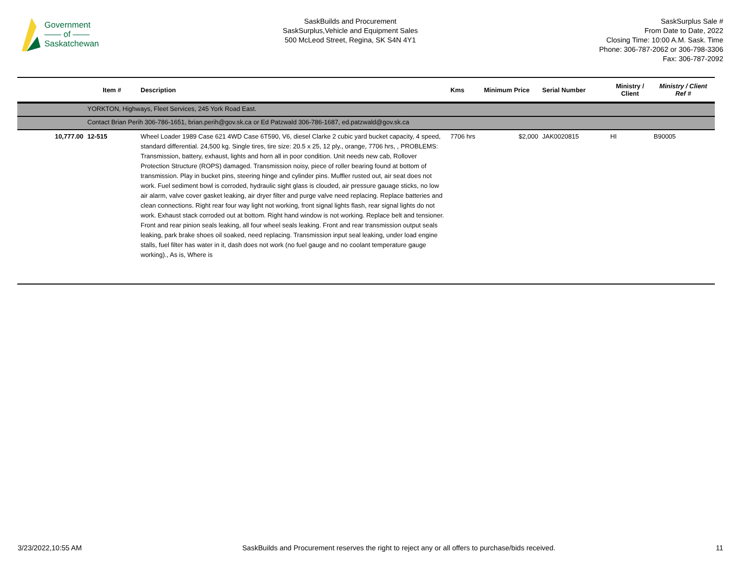Government
—— of ——
Saskatchewan
SaskBuilds and Procurement
SaskSurplus,Vehicle and Equipment Sales
500 McLeod Street, Regina, SK S4N 4Y1
SaskSurplus Sale #
From Date to Date, 2022
Closing Time: 10:00 A.M. Sask. Time
Phone: 306-787-2062 or 306-798-3306
Fax: 306-787-2092
| | Item # | Description | Kms | Minimum Price | Serial Number | Ministry / Client | Ministry / Client Ref # |
| --- | --- | --- | --- | --- | --- | --- | --- |
| | YORKTON, Highways, Fleet Services, 245 York Road East. | | | | | | |
| | Contact Brian Perih 306-786-1651, brian.perih@gov.sk.ca or Ed Patzwald 306-786-1687, ed.patzwald@gov.sk.ca | | | | | | |
| 10,777.00 | 12-515 | Wheel Loader 1989 Case 621 4WD Case 6T590, V6, diesel Clarke 2 cubic yard bucket capacity, 4 speed, standard differential. 24,500 kg. Single tires, tire size: 20.5 x 25, 12 ply., orange, 7706 hrs, , PROBLEMS: Transmission, battery, exhaust, lights and horn all in poor condition. Unit needs new cab, Rollover Protection Structure (ROPS) damaged. Transmission noisy, piece of roller bearing found at bottom of transmission. Play in bucket pins, steering hinge and cylinder pins. Muffler rusted out, air seat does not work. Fuel sediment bowl is corroded, hydraulic sight glass is clouded, air pressure gauage sticks, no low air alarm, valve cover gasket leaking, air dryer filter and purge valve need replacing. Replace batteries and clean connections. Right rear four way light not working, front signal lights flash, rear signal lights do not work. Exhaust stack corroded out at bottom. Right hand window is not working. Replace belt and tensioner. Front and rear pinion seals leaking, all four wheel seals leaking. Front and rear transmission output seals leaking, park brake shoes oil soaked, need replacing. Transmission input seal leaking, under load engine stalls, fuel filter has water in it, dash does not work (no fuel gauge and no coolant temperature gauge working)., As is, Where is | 7706 hrs | $2,000 | JAK0020815 | HI | B90005 |
3/23/2022,10:55 AM SaskBuilds and Procurement reserves the right to reject any or all offers to purchase/bids received. 11